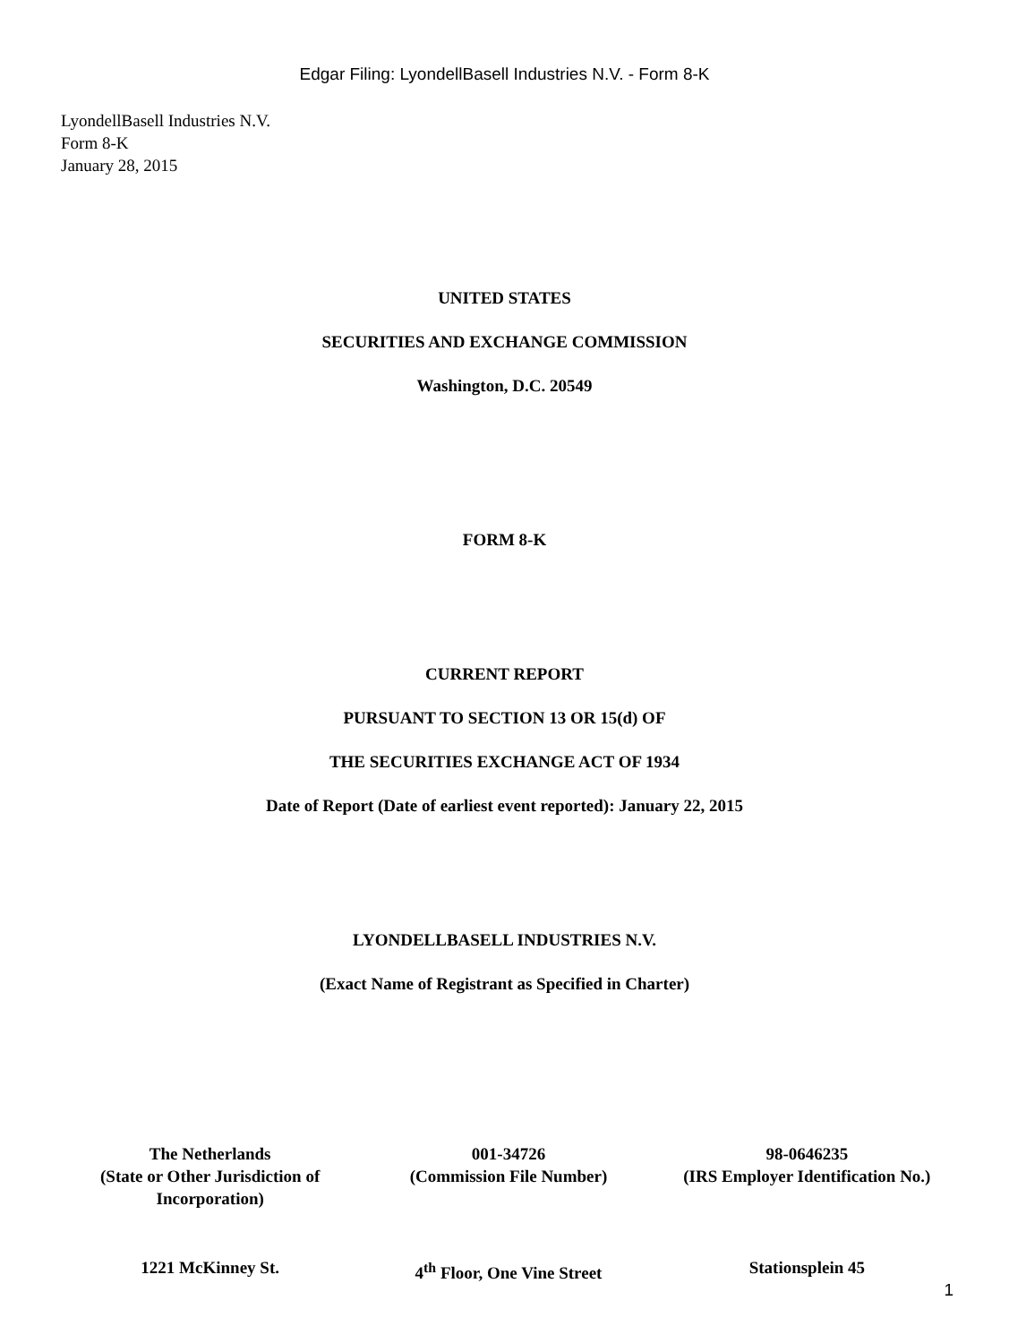Edgar Filing: LyondellBasell Industries N.V. - Form 8-K
LyondellBasell Industries N.V.
Form 8-K
January 28, 2015
UNITED STATES
SECURITIES AND EXCHANGE COMMISSION
Washington, D.C. 20549
FORM 8-K
CURRENT REPORT
PURSUANT TO SECTION 13 OR 15(d) OF
THE SECURITIES EXCHANGE ACT OF 1934
Date of Report (Date of earliest event reported): January 22, 2015
LYONDELLBASELL INDUSTRIES N.V.
(Exact Name of Registrant as Specified in Charter)
| The Netherlands (State or Other Jurisdiction of Incorporation) | 001-34726 (Commission File Number) | 98-0646235 (IRS Employer Identification No.) |
| 1221 McKinney St. | 4<sup>th</sup> Floor, One Vine Street | Stationsplein 45 |
1